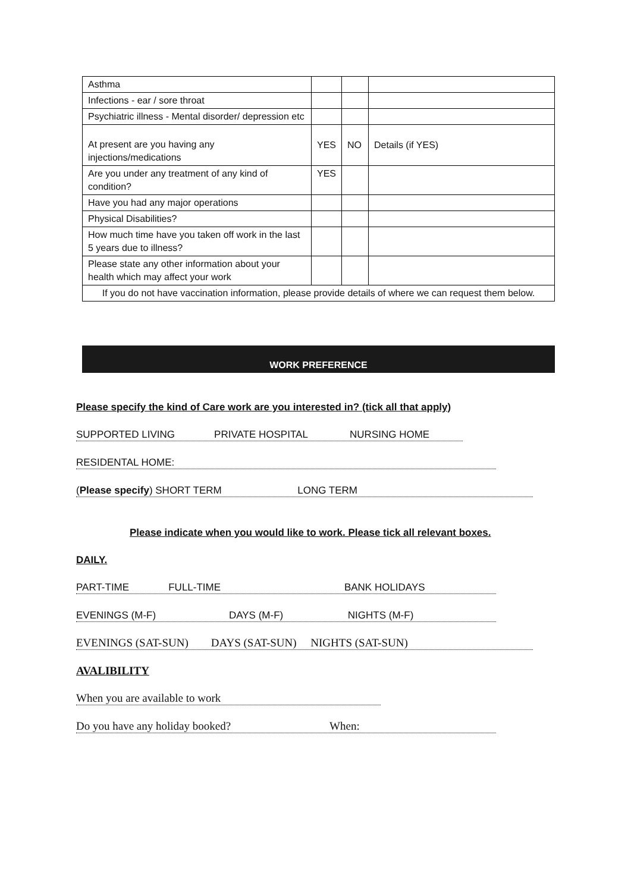| Asthma | | | |
| Infections - ear / sore throat | | | |
| Psychiatric illness - Mental disorder/ depression etc | | | |
| At present are you having any injections/medications | YES | NO | Details (if YES) |
| Are you under any treatment of any kind of condition? | YES | | |
| Have you had any major operations | | | |
| Physical Disabilities? | | | |
| How much time have you taken off work in the last 5 years due to illness? | | | |
| Please state any other information about your health which may affect your work | | | |
| If you do not have vaccination information, please provide details of where we can request them below. | | | |
WORK PREFERENCE
Please specify the kind of Care work are you interested in? (tick all that apply)
SUPPORTED LIVING PRIVATE HOSPITAL NURSING HOME
RESIDENTAL HOME:
(Please specify) SHORT TERM LONG TERM
Please indicate when you would like to work. Please tick all relevant boxes.
DAILY.
PART-TIME FULL-TIME BANK HOLIDAYS
EVENINGS (M-F) DAYS (M-F) NIGHTS (M-F)
EVENINGS (SAT-SUN) DAYS (SAT-SUN) NIGHTS (SAT-SUN)
AVALIBILITY
When you are available to work
Do you have any holiday booked? When: